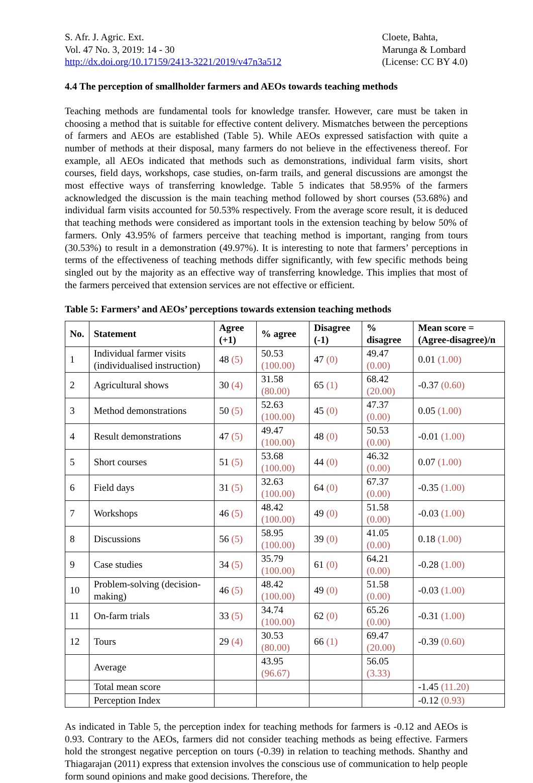S. Afr. J. Agric. Ext.
Vol. 47 No. 3, 2019: 14 - 30
http://dx.doi.org/10.17159/2413-3221/2019/v47n3a512
Cloete, Bahta,
Marunga & Lombard
(License: CC BY 4.0)
4.4 The perception of smallholder farmers and AEOs towards teaching methods
Teaching methods are fundamental tools for knowledge transfer. However, care must be taken in choosing a method that is suitable for effective content delivery. Mismatches between the perceptions of farmers and AEOs are established (Table 5). While AEOs expressed satisfaction with quite a number of methods at their disposal, many farmers do not believe in the effectiveness thereof. For example, all AEOs indicated that methods such as demonstrations, individual farm visits, short courses, field days, workshops, case studies, on-farm trails, and general discussions are amongst the most effective ways of transferring knowledge. Table 5 indicates that 58.95% of the farmers acknowledged the discussion is the main teaching method followed by short courses (53.68%) and individual farm visits accounted for 50.53% respectively. From the average score result, it is deduced that teaching methods were considered as important tools in the extension teaching by below 50% of farmers. Only 43.95% of farmers perceive that teaching method is important, ranging from tours (30.53%) to result in a demonstration (49.97%). It is interesting to note that farmers’ perceptions in terms of the effectiveness of teaching methods differ significantly, with few specific methods being singled out by the majority as an effective way of transferring knowledge. This implies that most of the farmers perceived that extension services are not effective or efficient.
Table 5: Farmers’ and AEOs’ perceptions towards extension teaching methods
| No. | Statement | Agree (+1) | % agree | Disagree (-1) | % disagree | Mean score = (Agree-disagree)/n |
| --- | --- | --- | --- | --- | --- | --- |
| 1 | Individual farmer visits (individualised instruction) | 48 (5) | 50.53 (100.00) | 47 (0) | 49.47 (0.00) | 0.01 (1.00) |
| 2 | Agricultural shows | 30 (4) | 31.58 (80.00) | 65 (1) | 68.42 (20.00) | -0.37 (0.60) |
| 3 | Method demonstrations | 50 (5) | 52.63 (100.00) | 45 (0) | 47.37 (0.00) | 0.05 (1.00) |
| 4 | Result demonstrations | 47 (5) | 49.47 (100.00) | 48 (0) | 50.53 (0.00) | -0.01 (1.00) |
| 5 | Short courses | 51 (5) | 53.68 (100.00) | 44 (0) | 46.32 (0.00) | 0.07 (1.00) |
| 6 | Field days | 31 (5) | 32.63 (100.00) | 64 (0) | 67.37 (0.00) | -0.35 (1.00) |
| 7 | Workshops | 46 (5) | 48.42 (100.00) | 49 (0) | 51.58 (0.00) | -0.03 (1.00) |
| 8 | Discussions | 56 (5) | 58.95 (100.00) | 39 (0) | 41.05 (0.00) | 0.18 (1.00) |
| 9 | Case studies | 34 (5) | 35.79 (100.00) | 61 (0) | 64.21 (0.00) | -0.28 (1.00) |
| 10 | Problem-solving (decision-making) | 46 (5) | 48.42 (100.00) | 49 (0) | 51.58 (0.00) | -0.03 (1.00) |
| 11 | On-farm trials | 33 (5) | 34.74 (100.00) | 62 (0) | 65.26 (0.00) | -0.31 (1.00) |
| 12 | Tours | 29 (4) | 30.53 (80.00) | 66 (1) | 69.47 (20.00) | -0.39 (0.60) |
| | Average | | 43.95 (96.67) | | 56.05 (3.33) | |
| | Total mean score | | | | | -1.45 (11.20) |
| | Perception Index | | | | | -0.12 (0.93) |
As indicated in Table 5, the perception index for teaching methods for farmers is -0.12 and AEOs is 0.93. Contrary to the AEOs, farmers did not consider teaching methods as being effective. Farmers hold the strongest negative perception on tours (-0.39) in relation to teaching methods. Shanthy and Thiagarajan (2011) express that extension involves the conscious use of communication to help people form sound opinions and make good decisions. Therefore, the